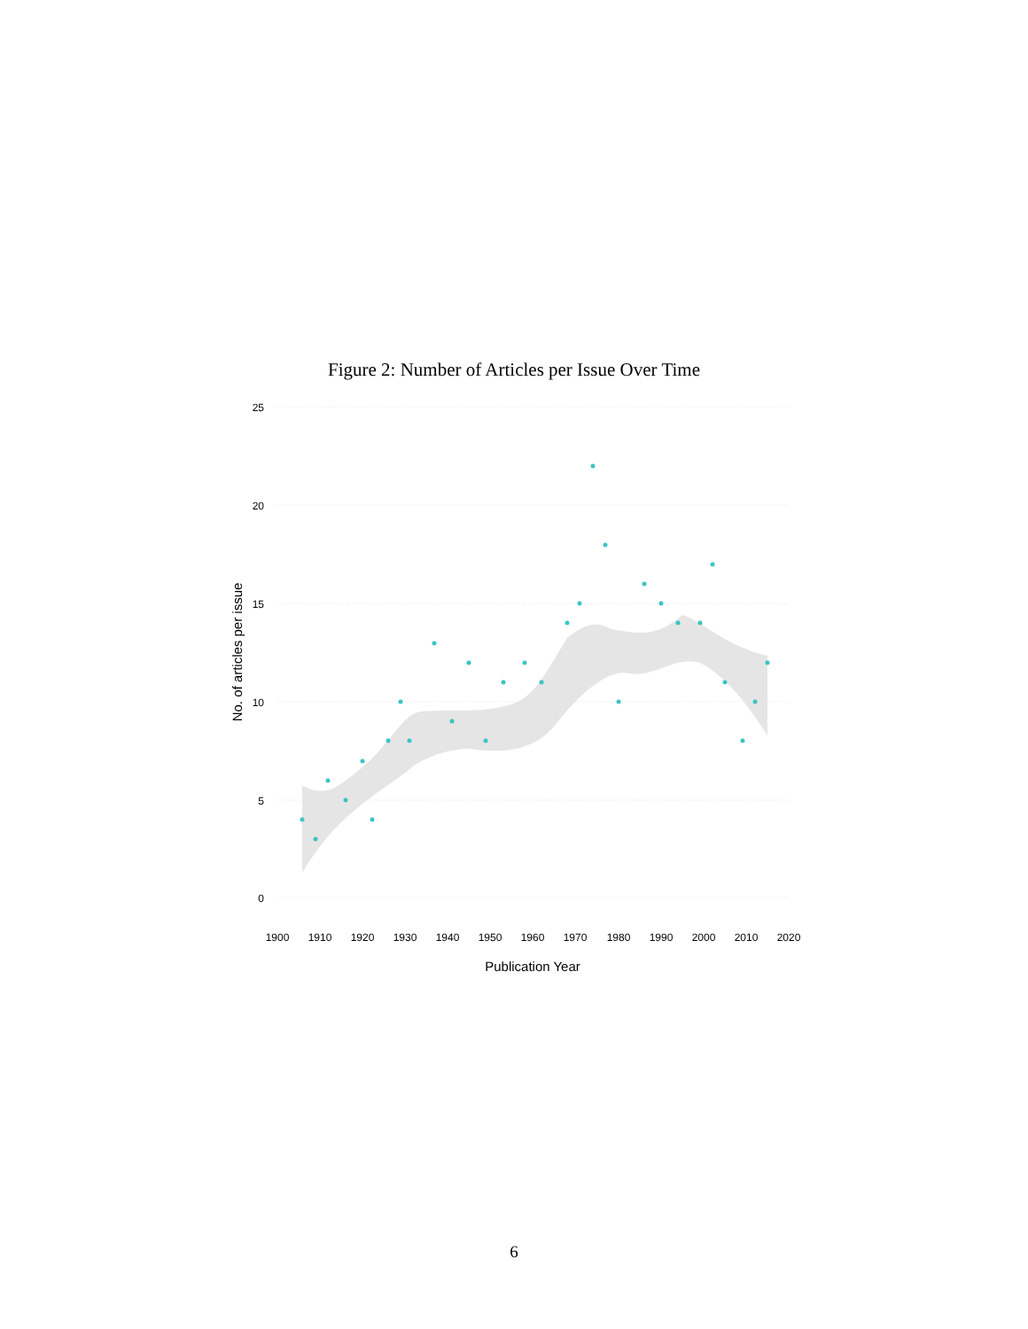Figure 2: Number of Articles per Issue Over Time
25
20
15
10
5
0
1900
1910
1920
1930
1940
1950
1960
1970
1980
1990
2000
2010
2020
Publication Year
No. of articles per issue
6